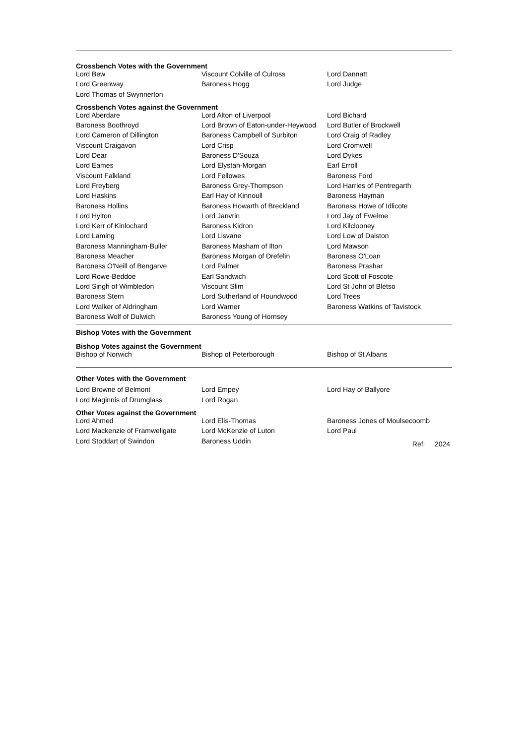Crossbench Votes with the Government
| Lord Bew | Viscount Colville of Culross | Lord Dannatt |
| Lord Greenway | Baroness Hogg | Lord Judge |
| Lord Thomas of Swynnerton | | |
Crossbench Votes against the Government
| Lord Aberdare | Lord Alton of Liverpool | Lord Bichard |
| Baroness Boothroyd | Lord Brown of Eaton-under-Heywood | Lord Butler of Brockwell |
| Lord Cameron of Dillington | Baroness Campbell of Surbiton | Lord Craig of Radley |
| Viscount Craigavon | Lord Crisp | Lord Cromwell |
| Lord Dear | Baroness D'Souza | Lord Dykes |
| Lord Eames | Lord Elystan-Morgan | Earl Erroll |
| Viscount Falkland | Lord Fellowes | Baroness Ford |
| Lord Freyberg | Baroness Grey-Thompson | Lord Harries of Pentregarth |
| Lord Haskins | Earl Hay of Kinnoull | Baroness Hayman |
| Baroness Hollins | Baroness Howarth of Breckland | Baroness Howe of Idlicote |
| Lord Hylton | Lord Janvrin | Lord Jay of Ewelme |
| Lord Kerr of Kinlochard | Baroness Kidron | Lord Kilclooney |
| Lord Laming | Lord Lisvane | Lord Low of Dalston |
| Baroness Manningham-Buller | Baroness Masham of Ilton | Lord Mawson |
| Baroness Meacher | Baroness Morgan of Drefelin | Baroness O'Loan |
| Baroness O'Neill of Bengarve | Lord Palmer | Baroness Prashar |
| Lord Rowe-Beddoe | Earl Sandwich | Lord Scott of Foscote |
| Lord Singh of Wimbledon | Viscount Slim | Lord St John of Bletso |
| Baroness Stern | Lord Sutherland of Houndwood | Lord Trees |
| Lord Walker of Aldringham | Lord Warner | Baroness Watkins of Tavistock |
| Baroness Wolf of Dulwich | Baroness Young of Hornsey | |
Bishop Votes with the Government
Bishop Votes against the Government
| Bishop of Norwich | Bishop of Peterborough | Bishop of St Albans |
Other Votes with the Government
| Lord Browne of Belmont | Lord Empey | Lord Hay of Ballyore |
| Lord Maginnis of Drumglass | Lord Rogan | |
Other Votes against the Government
| Lord Ahmed | Lord Elis-Thomas | Baroness Jones of Moulsecoomb |
| Lord Mackenzie of Framwellgate | Lord McKenzie of Luton | Lord Paul |
| Lord Stoddart of Swindon | Baroness Uddin | Ref: 2024 |